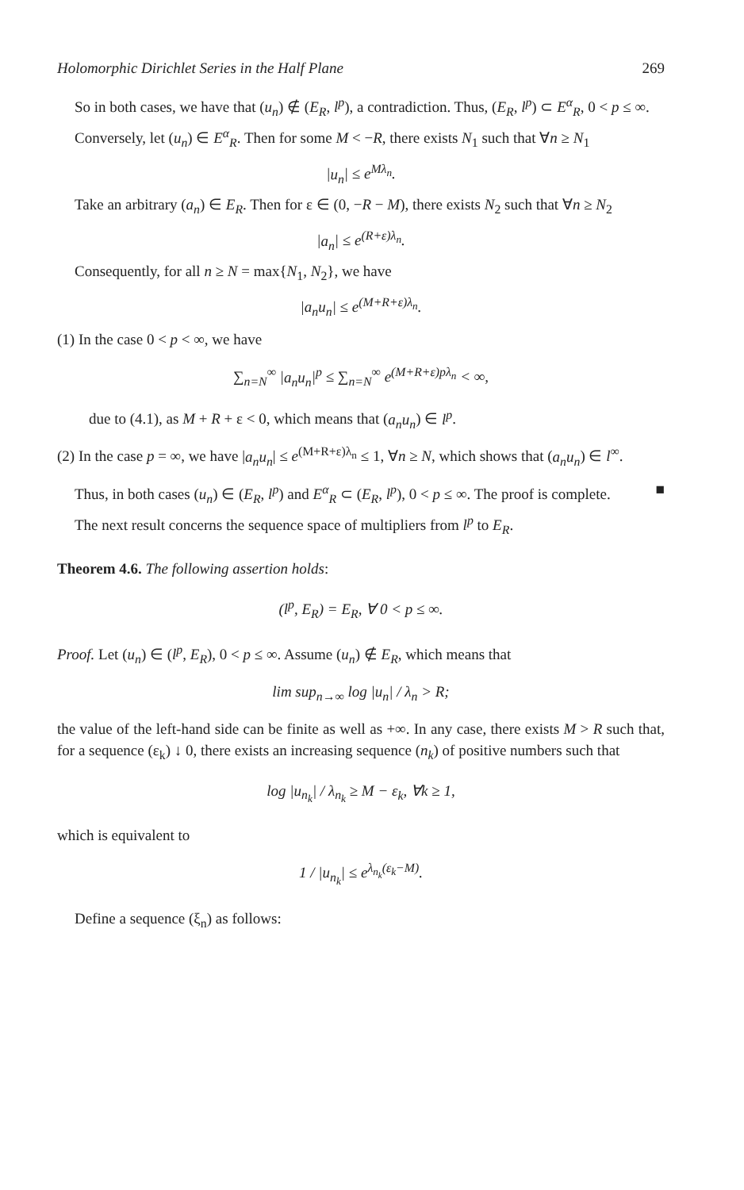Holomorphic Dirichlet Series in the Half Plane 269
So in both cases, we have that (u<sub>n</sub>) ∉ (E<sub>R</sub>, l<sup>p</sup>), a contradiction. Thus, (E<sub>R</sub>, l<sup>p</sup>) ⊂ E<sup>α</sup><sub>R</sub>, 0 < p ≤ ∞.
Conversely, let (u<sub>n</sub>) ∈ E<sup>α</sup><sub>R</sub>. Then for some M < −R, there exists N<sub>1</sub> such that ∀n ≥ N<sub>1</sub>
|u<sub>n</sub>| ≤ e<sup>Mλ<sub>n</sub></sup>.
Take an arbitrary (a<sub>n</sub>) ∈ E<sub>R</sub>. Then for ε ∈ (0, −R − M), there exists N<sub>2</sub> such that ∀n ≥ N<sub>2</sub>
|a<sub>n</sub>| ≤ e<sup>(R+ε)λ<sub>n</sub></sup>.
Consequently, for all n ≥ N = max{N<sub>1</sub>, N<sub>2</sub>}, we have
|a<sub>n</sub>u<sub>n</sub>| ≤ e<sup>(M+R+ε)λ<sub>n</sub></sup>.
(1) In the case 0 < p < ∞, we have
∑<sub>n=N</sub><sup>∞</sup> |a<sub>n</sub>u<sub>n</sub>|<sup>p</sup> ≤ ∑<sub>n=N</sub><sup>∞</sup> e<sup>(M+R+ε)pλ<sub>n</sub></sup> < ∞,
due to (4.1), as M + R + ε < 0, which means that (a<sub>n</sub>u<sub>n</sub>) ∈ l<sup>p</sup>.
(2) In the case p = ∞, we have |a<sub>n</sub>u<sub>n</sub>| ≤ e<sup>(M+R+ε)λ<sub>n</sub></sup> ≤ 1, ∀n ≥ N, which shows that (a<sub>n</sub>u<sub>n</sub>) ∈ l<sup>∞</sup>.
Thus, in both cases (u<sub>n</sub>) ∈ (E<sub>R</sub>, l<sup>p</sup>) and E<sup>α</sup><sub>R</sub> ⊂ (E<sub>R</sub>, l<sup>p</sup>), 0 < p ≤ ∞. The proof is complete. ■
The next result concerns the sequence space of multipliers from l<sup>p</sup> to E<sub>R</sub>.
Theorem 4.6. The following assertion holds:
(l<sup>p</sup>, E<sub>R</sub>) = E<sub>R</sub>, ∀ 0 < p ≤ ∞.
Proof. Let (u<sub>n</sub>) ∈ (l<sup>p</sup>, E<sub>R</sub>), 0 < p ≤ ∞. Assume (u<sub>n</sub>) ∉ E<sub>R</sub>, which means that
lim sup<sub>n→∞</sub> log |u<sub>n</sub>| / λ<sub>n</sub> > R;
the value of the left-hand side can be finite as well as +∞. In any case, there exists M > R such that, for a sequence (ε<sub>k</sub>) ↓ 0, there exists an increasing sequence (n<sub>k</sub>) of positive numbers such that
log |u<sub>n<sub>k</sub></sub>| / λ<sub>n<sub>k</sub></sub> ≥ M − ε<sub>k</sub>, ∀k ≥ 1,
which is equivalent to
1 / |u<sub>n<sub>k</sub></sub>| ≤ e<sup>λ<sub>n<sub>k</sub></sub>(ε<sub>k</sub>−M)</sup>.
Define a sequence (ξ<sub>n</sub>) as follows: